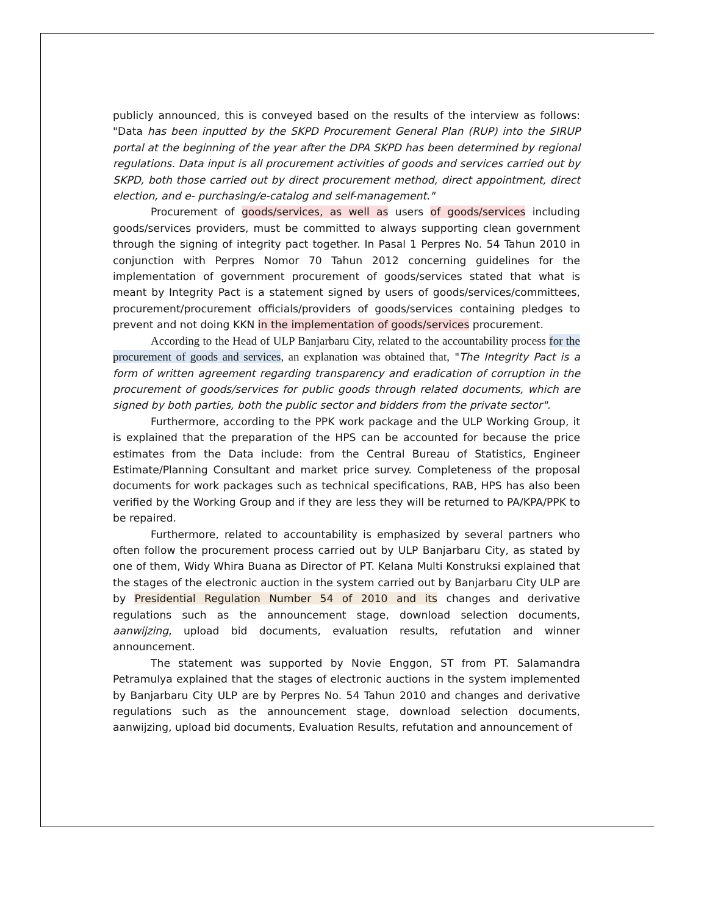publicly announced, this is conveyed based on the results of the interview as follows: "Data has been inputted by the SKPD Procurement General Plan (RUP) into the SIRUP portal at the beginning of the year after the DPA SKPD has been determined by regional regulations. Data input is all procurement activities of goods and services carried out by SKPD, both those carried out by direct procurement method, direct appointment, direct election, and e- purchasing/e-catalog and self-management."
Procurement of goods/services, as well as users of goods/services including goods/services providers, must be committed to always supporting clean government through the signing of integrity pact together. In Pasal 1 Perpres No. 54 Tahun 2010 in conjunction with Perpres Nomor 70 Tahun 2012 concerning guidelines for the implementation of government procurement of goods/services stated that what is meant by Integrity Pact is a statement signed by users of goods/services/committees, procurement/procurement officials/providers of goods/services containing pledges to prevent and not doing KKN in the implementation of goods/services procurement.
According to the Head of ULP Banjarbaru City, related to the accountability process for the procurement of goods and services, an explanation was obtained that, "The Integrity Pact is a form of written agreement regarding transparency and eradication of corruption in the procurement of goods/services for public goods through related documents, which are signed by both parties, both the public sector and bidders from the private sector".
Furthermore, according to the PPK work package and the ULP Working Group, it is explained that the preparation of the HPS can be accounted for because the price estimates from the Data include: from the Central Bureau of Statistics, Engineer Estimate/Planning Consultant and market price survey. Completeness of the proposal documents for work packages such as technical specifications, RAB, HPS has also been verified by the Working Group and if they are less they will be returned to PA/KPA/PPK to be repaired.
Furthermore, related to accountability is emphasized by several partners who often follow the procurement process carried out by ULP Banjarbaru City, as stated by one of them, Widy Whira Buana as Director of PT. Kelana Multi Konstruksi explained that the stages of the electronic auction in the system carried out by Banjarbaru City ULP are by Presidential Regulation Number 54 of 2010 and its changes and derivative regulations such as the announcement stage, download selection documents, aanwijzing, upload bid documents, evaluation results, refutation and winner announcement.
The statement was supported by Novie Enggon, ST from PT. Salamandra Petramulya explained that the stages of electronic auctions in the system implemented by Banjarbaru City ULP are by Perpres No. 54 Tahun 2010 and changes and derivative regulations such as the announcement stage, download selection documents, aanwijzing, upload bid documents, Evaluation Results, refutation and announcement of